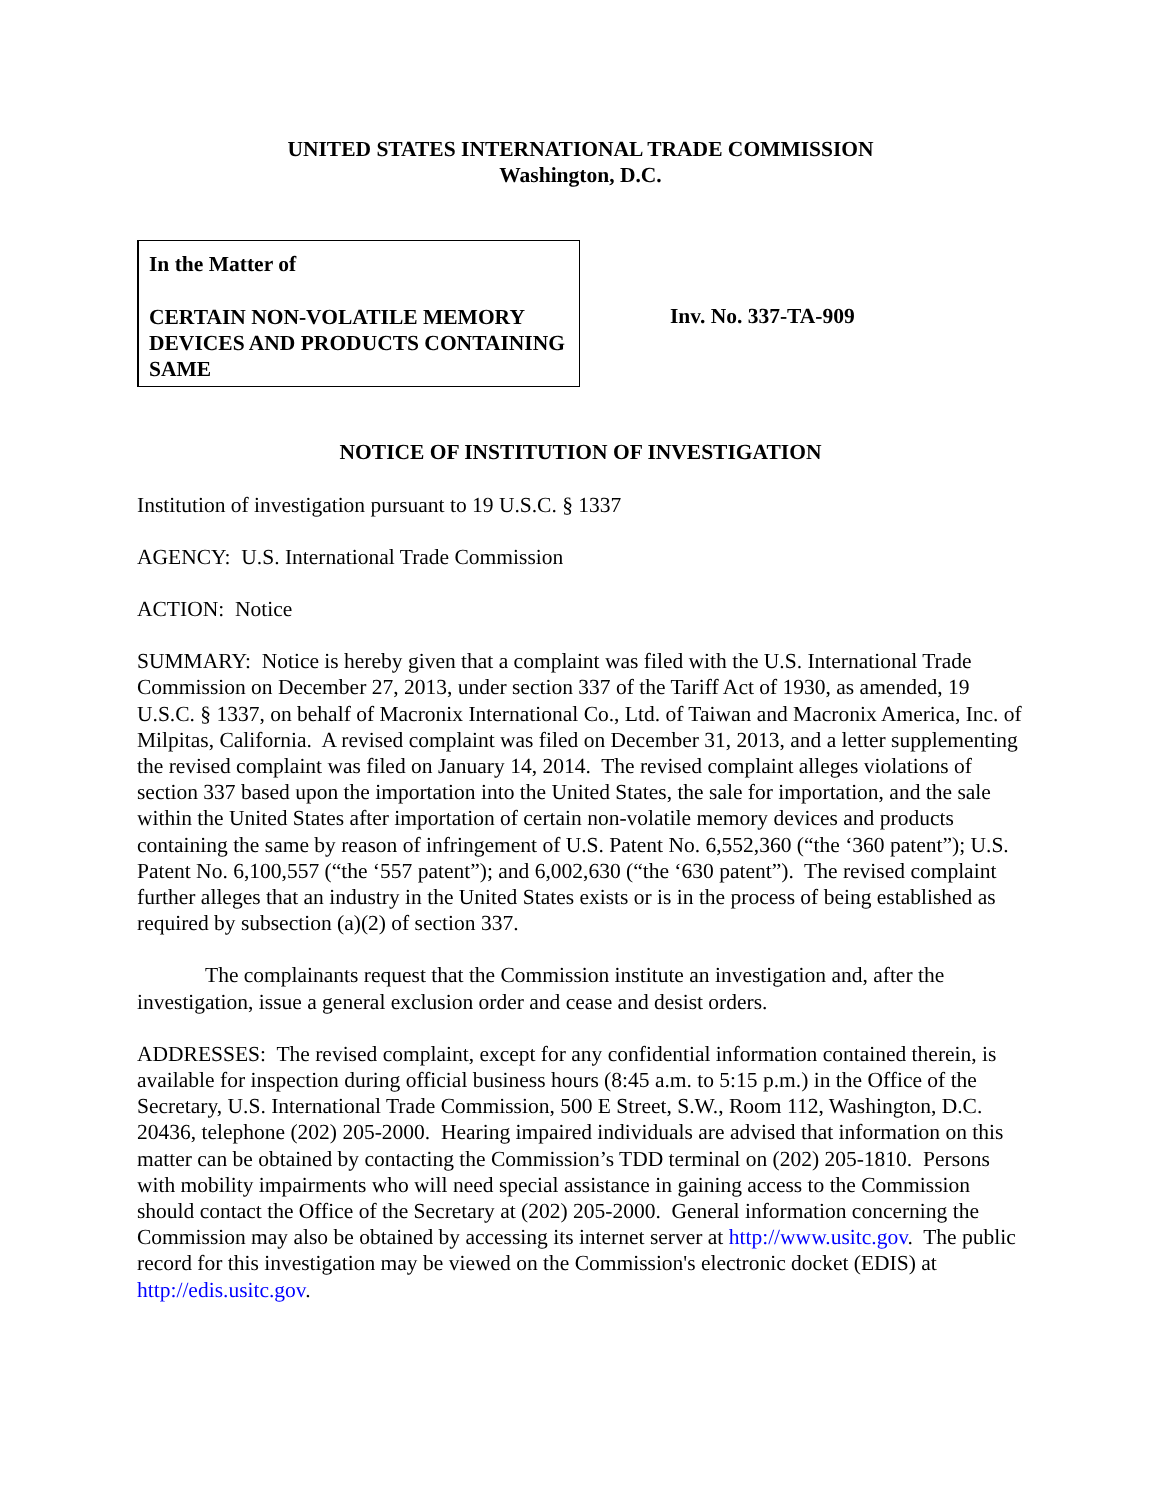UNITED STATES INTERNATIONAL TRADE COMMISSION
Washington, D.C.
In the Matter of
CERTAIN NON-VOLATILE MEMORY DEVICES AND PRODUCTS CONTAINING SAME
Inv. No. 337-TA-909
NOTICE OF INSTITUTION OF INVESTIGATION
Institution of investigation pursuant to 19 U.S.C. § 1337
AGENCY: U.S. International Trade Commission
ACTION: Notice
SUMMARY: Notice is hereby given that a complaint was filed with the U.S. International Trade Commission on December 27, 2013, under section 337 of the Tariff Act of 1930, as amended, 19 U.S.C. § 1337, on behalf of Macronix International Co., Ltd. of Taiwan and Macronix America, Inc. of Milpitas, California. A revised complaint was filed on December 31, 2013, and a letter supplementing the revised complaint was filed on January 14, 2014. The revised complaint alleges violations of section 337 based upon the importation into the United States, the sale for importation, and the sale within the United States after importation of certain non-volatile memory devices and products containing the same by reason of infringement of U.S. Patent No. 6,552,360 (“the ‘360 patent”); U.S. Patent No. 6,100,557 (“the ‘557 patent”); and 6,002,630 (“the ‘630 patent”). The revised complaint further alleges that an industry in the United States exists or is in the process of being established as required by subsection (a)(2) of section 337.
The complainants request that the Commission institute an investigation and, after the investigation, issue a general exclusion order and cease and desist orders.
ADDRESSES: The revised complaint, except for any confidential information contained therein, is available for inspection during official business hours (8:45 a.m. to 5:15 p.m.) in the Office of the Secretary, U.S. International Trade Commission, 500 E Street, S.W., Room 112, Washington, D.C. 20436, telephone (202) 205-2000. Hearing impaired individuals are advised that information on this matter can be obtained by contacting the Commission’s TDD terminal on (202) 205-1810. Persons with mobility impairments who will need special assistance in gaining access to the Commission should contact the Office of the Secretary at (202) 205-2000. General information concerning the Commission may also be obtained by accessing its internet server at http://www.usitc.gov. The public record for this investigation may be viewed on the Commission's electronic docket (EDIS) at http://edis.usitc.gov.